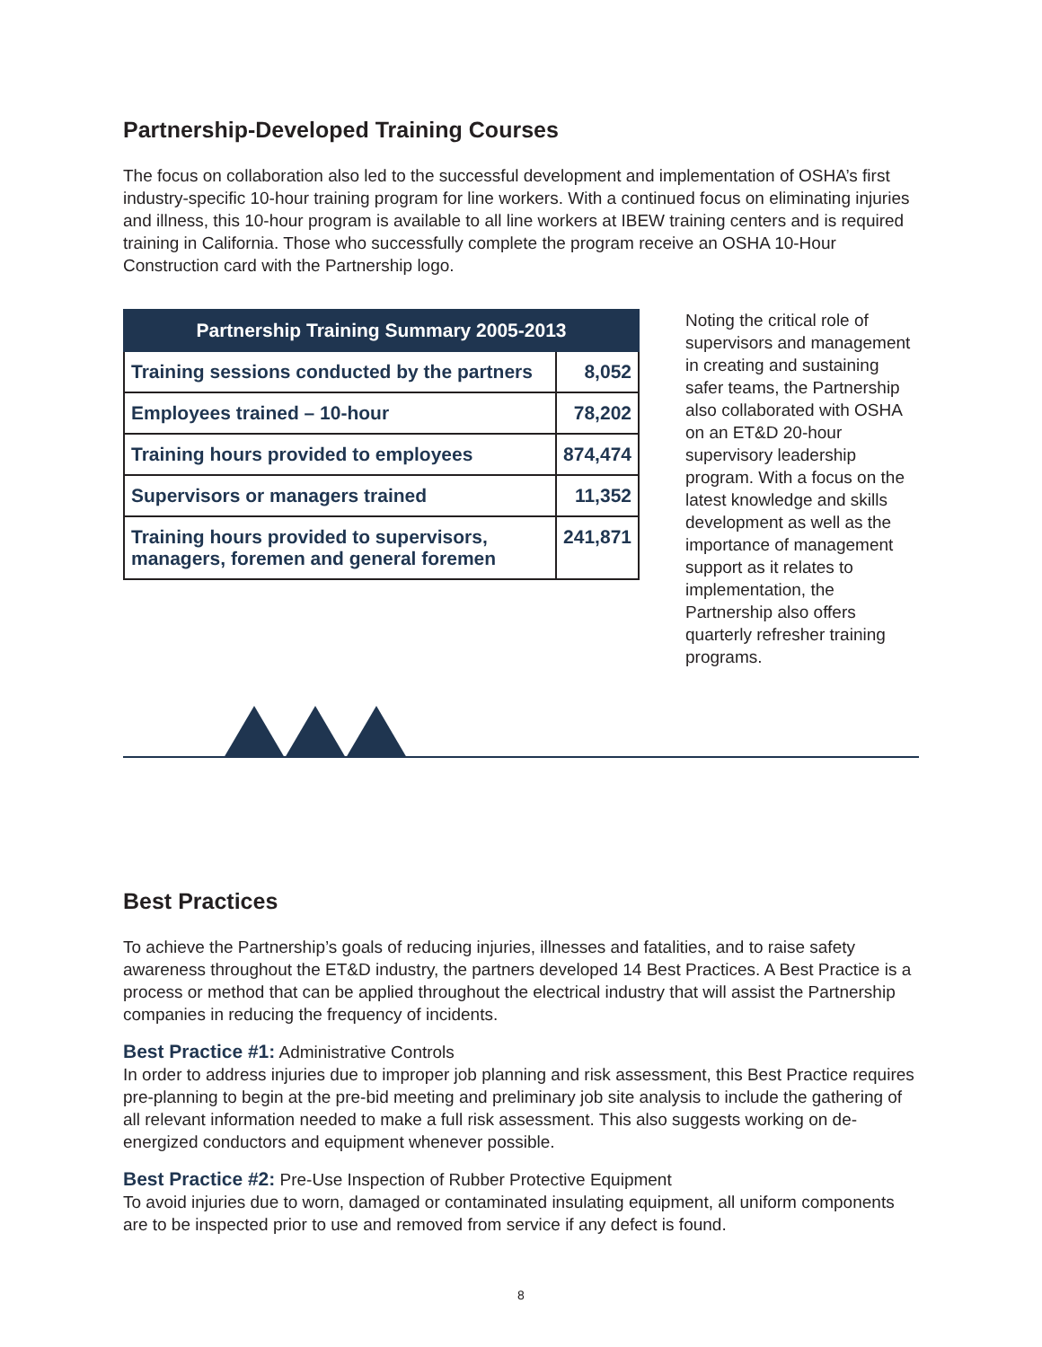Partnership-Developed Training Courses
The focus on collaboration also led to the successful development and implementation of OSHA’s first industry-specific 10-hour training program for line workers. With a continued focus on eliminating injuries and illness, this 10-hour program is available to all line workers at IBEW training centers and is required training in California. Those who successfully complete the program receive an OSHA 10-Hour Construction card with the Partnership logo.
| Partnership Training Summary 2005-2013 | |
| --- | --- |
| Training sessions conducted by the partners | 8,052 |
| Employees trained – 10-hour | 78,202 |
| Training hours provided to employees | 874,474 |
| Supervisors or managers trained | 11,352 |
| Training hours provided to supervisors, managers, foremen and general foremen | 241,871 |
Noting the critical role of supervisors and management in creating and sustaining safer teams, the Partnership also collaborated with OSHA on an ET&D 20-hour supervisory leadership program. With a focus on the latest knowledge and skills development as well as the importance of management support as it relates to implementation, the Partnership also offers quarterly refresher training programs.
Best Practices
To achieve the Partnership’s goals of reducing injuries, illnesses and fatalities, and to raise safety awareness throughout the ET&D industry, the partners developed 14 Best Practices. A Best Practice is a process or method that can be applied throughout the electrical industry that will assist the Partnership companies in reducing the frequency of incidents.
Best Practice #1: Administrative Controls
In order to address injuries due to improper job planning and risk assessment, this Best Practice requires pre-planning to begin at the pre-bid meeting and preliminary job site analysis to include the gathering of all relevant information needed to make a full risk assessment. This also suggests working on de-energized conductors and equipment whenever possible.
Best Practice #2: Pre-Use Inspection of Rubber Protective Equipment
To avoid injuries due to worn, damaged or contaminated insulating equipment, all uniform components are to be inspected prior to use and removed from service if any defect is found.
8